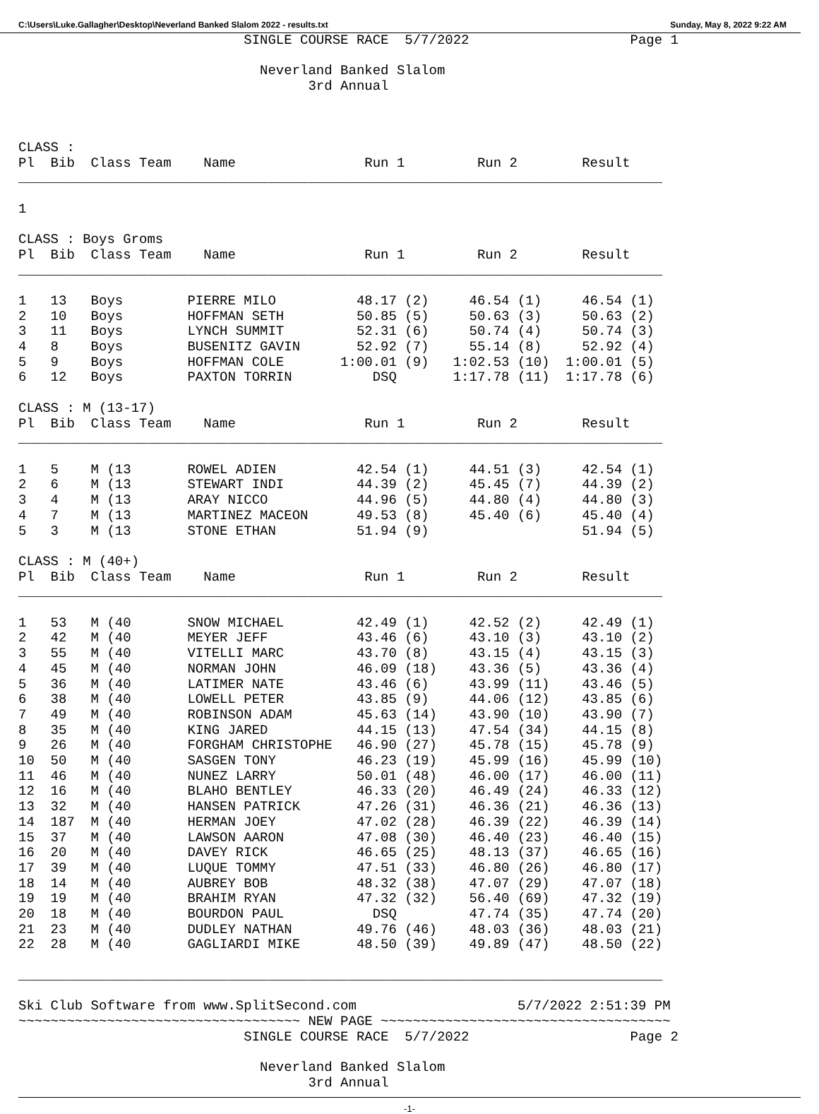C:\Users\Luke.Gallagher\Desktop\Neverland Banked Slalom 2022 - results.txt Sunday, May 8, 2022 9:22 AM
                            SINGLE COURSE RACE  5/7/2022                    Page 1

                              Neverland Banked Slalom
                                    3rd Annual



CLASS :
Pl  Bib  Class Team    Name                Run 1         Run 2        Result
________________________________________________________________________________

1

CLASS : Boys Groms
Pl  Bib  Class Team    Name                Run 1         Run 2        Result
________________________________________________________________________________

1   13   Boys        PIERRE MILO          48.17 (2)     46.54 (1)     46.54 (1)
2   10   Boys        HOFFMAN SETH         50.85 (5)     50.63 (3)     50.63 (2)
3   11   Boys        LYNCH SUMMIT         52.31 (6)     50.74 (4)     50.74 (3)
4   8    Boys        BUSENITZ GAVIN       52.92 (7)     55.14 (8)     52.92 (4)
5   9    Boys        HOFFMAN COLE       1:00.01 (9)   1:02.53 (10)  1:00.01 (5)
6   12   Boys        PAXTON TORRIN          DSQ       1:17.78 (11)  1:17.78 (6)

CLASS : M (13-17)
Pl  Bib  Class Team    Name                Run 1         Run 2        Result
________________________________________________________________________________

1   5    M (13       ROWEL ADIEN          42.54 (1)     44.51 (3)     42.54 (1)
2   6    M (13       STEWART INDI         44.39 (2)     45.45 (7)     44.39 (2)
3   4    M (13       ARAY NICCO           44.96 (5)     44.80 (4)     44.80 (3)
4   7    M (13       MARTINEZ MACEON      49.53 (8)     45.40 (6)     45.40 (4)
5   3    M (13       STONE ETHAN          51.94 (9)                   51.94 (5)

CLASS : M (40+)
Pl  Bib  Class Team    Name                Run 1         Run 2        Result
________________________________________________________________________________

1   53   M (40       SNOW MICHAEL         42.49 (1)     42.52 (2)     42.49 (1)
2   42   M (40       MEYER JEFF           43.46 (6)     43.10 (3)     43.10 (2)
3   55   M (40       VITELLI MARC         43.70 (8)     43.15 (4)     43.15 (3)
4   45   M (40       NORMAN JOHN          46.09 (18)    43.36 (5)     43.36 (4)
5   36   M (40       LATIMER NATE         43.46 (6)     43.99 (11)    43.46 (5)
6   38   M (40       LOWELL PETER         43.85 (9)     44.06 (12)    43.85 (6)
7   49   M (40       ROBINSON ADAM        45.63 (14)    43.90 (10)    43.90 (7)
8   35   M (40       KING JARED           44.15 (13)    47.54 (34)    44.15 (8)
9   26   M (40       FORGHAM CHRISTOPHE   46.90 (27)    45.78 (15)    45.78 (9)
10  50   M (40       SASGEN TONY          46.23 (19)    45.99 (16)    45.99 (10)
11  46   M (40       NUNEZ LARRY          50.01 (48)    46.00 (17)    46.00 (11)
12  16   M (40       BLAHO BENTLEY        46.33 (20)    46.49 (24)    46.33 (12)
13  32   M (40       HANSEN PATRICK       47.26 (31)    46.36 (21)    46.36 (13)
14  187  M (40       HERMAN JOEY          47.02 (28)    46.39 (22)    46.39 (14)
15  37   M (40       LAWSON AARON         47.08 (30)    46.40 (23)    46.40 (15)
16  20   M (40       DAVEY RICK           46.65 (25)    48.13 (37)    46.65 (16)
17  39   M (40       LUQUE TOMMY          47.51 (33)    46.80 (26)    46.80 (17)
18  14   M (40       AUBREY BOB           48.32 (38)    47.07 (29)    47.07 (18)
19  19   M (40       BRAHIM RYAN          47.32 (32)    56.40 (69)    47.32 (19)
20  18   M (40       BOURDON PAUL           DSQ         47.74 (35)    47.74 (20)
21  23   M (40       DUDLEY NATHAN        49.76 (46)    48.03 (36)    48.03 (21)
22  28   M (40       GAGLIARDI MIKE       48.50 (39)    49.89 (47)    48.50 (22)

________________________________________________________________________________

Ski Club Software from www.SplitSecond.com                    5/7/2022 2:51:39 PM
~~~~~~~~~~~~~~~~~~~~~~~~~~~~~~~~~~~ NEW PAGE ~~~~~~~~~~~~~~~~~~~~~~~~~~~~~~~~~~~~
                            SINGLE COURSE RACE  5/7/2022                    Page 2

                              Neverland Banked Slalom
                                    3rd Annual
-1-